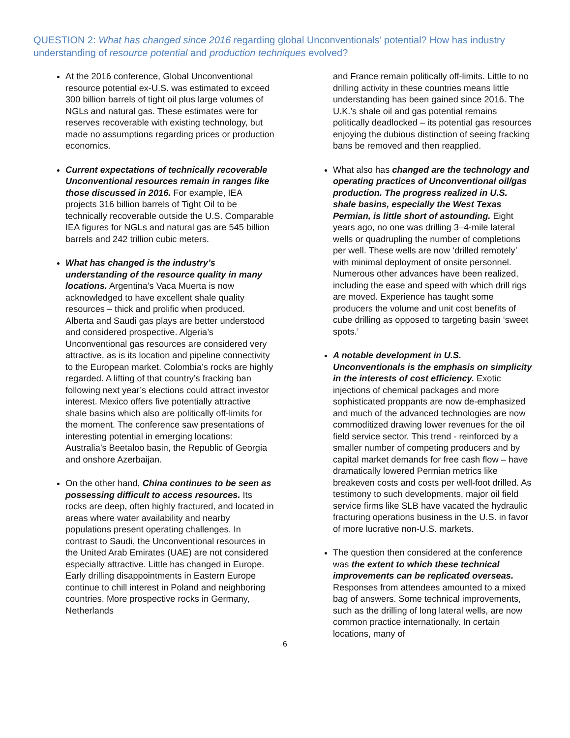QUESTION 2: What has changed since 2016 regarding global Unconventionals’ potential? How has industry understanding of resource potential and production techniques evolved?
At the 2016 conference, Global Unconventional resource potential ex-U.S. was estimated to exceed 300 billion barrels of tight oil plus large volumes of NGLs and natural gas. These estimates were for reserves recoverable with existing technology, but made no assumptions regarding prices or production economics.
Current expectations of technically recoverable Unconventional resources remain in ranges like those discussed in 2016. For example, IEA projects 316 billion barrels of Tight Oil to be technically recoverable outside the U.S. Comparable IEA figures for NGLs and natural gas are 545 billion barrels and 242 trillion cubic meters.
What has changed is the industry’s understanding of the resource quality in many locations. Argentina’s Vaca Muerta is now acknowledged to have excellent shale quality resources – thick and prolific when produced. Alberta and Saudi gas plays are better understood and considered prospective. Algeria’s Unconventional gas resources are considered very attractive, as is its location and pipeline connectivity to the European market. Colombia’s rocks are highly regarded. A lifting of that country’s fracking ban following next year’s elections could attract investor interest. Mexico offers five potentially attractive shale basins which also are politically off-limits for the moment. The conference saw presentations of interesting potential in emerging locations: Australia’s Beetaloo basin, the Republic of Georgia and onshore Azerbaijan.
On the other hand, China continues to be seen as possessing difficult to access resources. Its rocks are deep, often highly fractured, and located in areas where water availability and nearby populations present operating challenges. In contrast to Saudi, the Unconventional resources in the United Arab Emirates (UAE) are not considered especially attractive. Little has changed in Europe. Early drilling disappointments in Eastern Europe continue to chill interest in Poland and neighboring countries. More prospective rocks in Germany, Netherlands
and France remain politically off-limits. Little to no drilling activity in these countries means little understanding has been gained since 2016. The U.K.’s shale oil and gas potential remains politically deadlocked – its potential gas resources enjoying the dubious distinction of seeing fracking bans be removed and then reapplied.
What also has changed are the technology and operating practices of Unconventional oil/gas production. The progress realized in U.S. shale basins, especially the West Texas Permian, is little short of astounding. Eight years ago, no one was drilling 3–4-mile lateral wells or quadrupling the number of completions per well. These wells are now ‘drilled remotely’ with minimal deployment of onsite personnel. Numerous other advances have been realized, including the ease and speed with which drill rigs are moved. Experience has taught some producers the volume and unit cost benefits of cube drilling as opposed to targeting basin ‘sweet spots.’
A notable development in U.S. Unconventionals is the emphasis on simplicity in the interests of cost efficiency. Exotic injections of chemical packages and more sophisticated proppants are now de-emphasized and much of the advanced technologies are now commoditized drawing lower revenues for the oil field service sector. This trend - reinforced by a smaller number of competing producers and by capital market demands for free cash flow – have dramatically lowered Permian metrics like breakeven costs and costs per well-foot drilled. As testimony to such developments, major oil field service firms like SLB have vacated the hydraulic fracturing operations business in the U.S. in favor of more lucrative non-U.S. markets.
The question then considered at the conference was the extent to which these technical improvements can be replicated overseas. Responses from attendees amounted to a mixed bag of answers. Some technical improvements, such as the drilling of long lateral wells, are now common practice internationally. In certain locations, many of
6